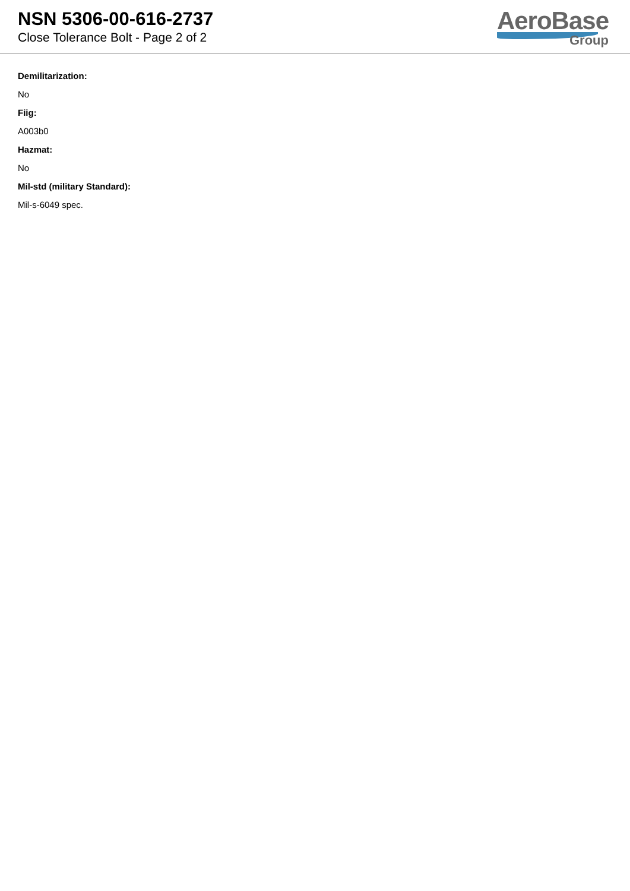NSN 5306-00-616-2737
Close Tolerance Bolt - Page 2 of 2
AeroBase
Group
Demilitarization:
No
Fiig:
A003b0
Hazmat:
No
Mil-std (military Standard):
Mil-s-6049 spec.